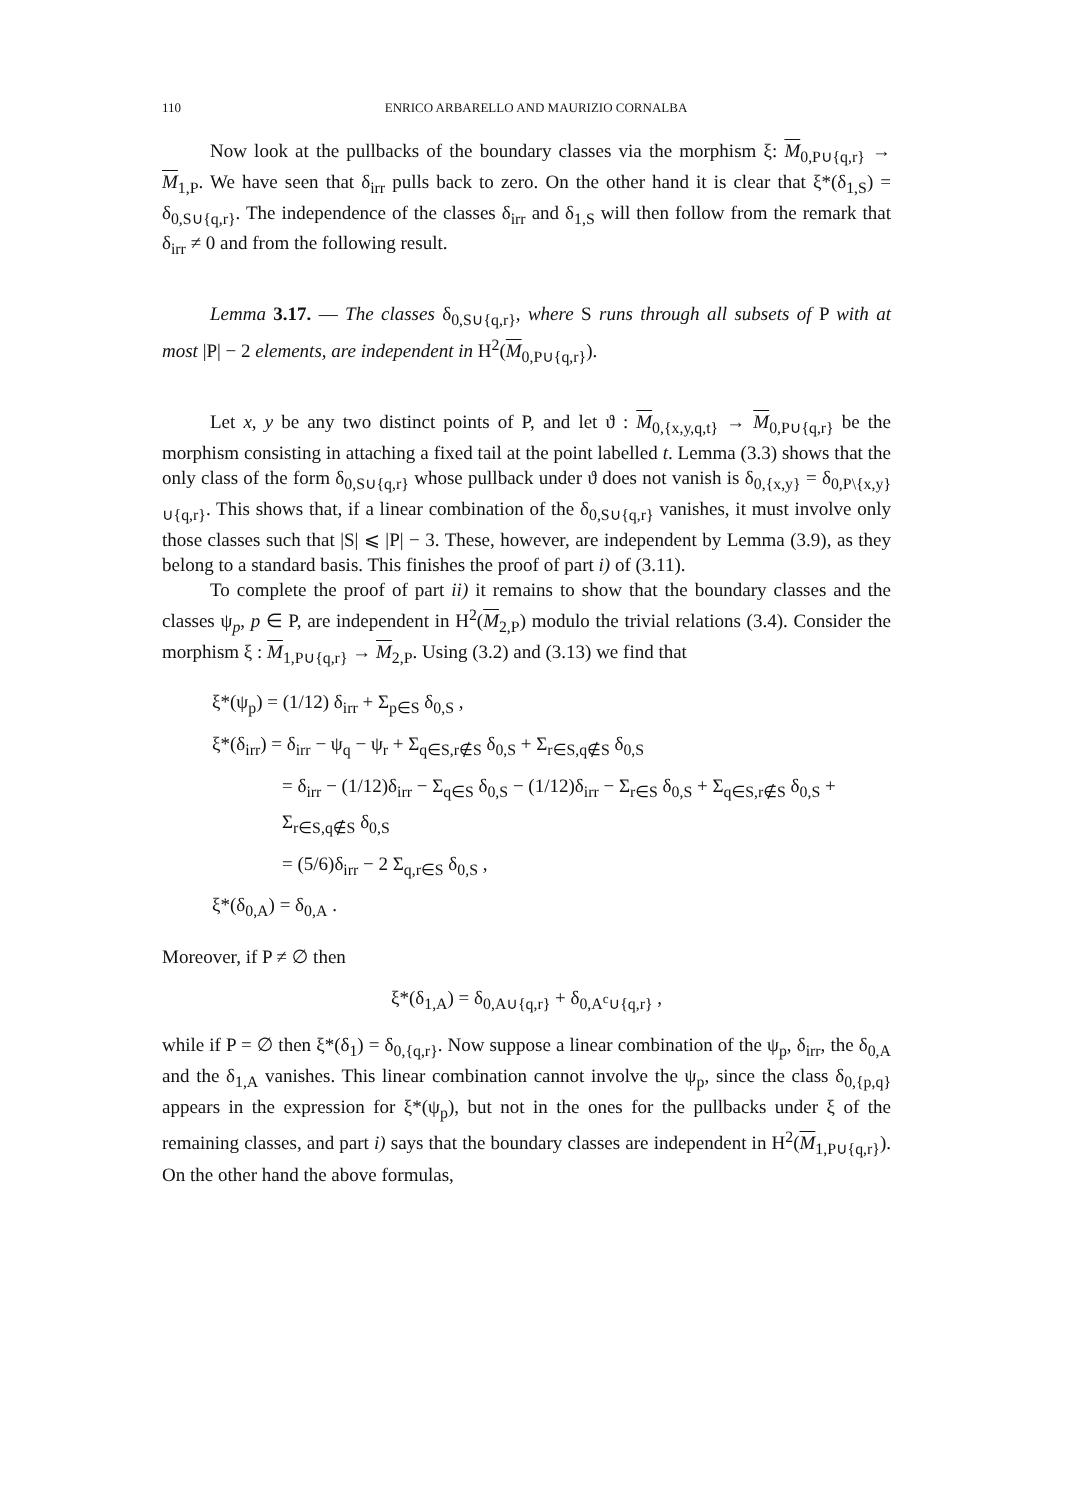110 ENRICO ARBARELLO AND MAURIZIO CORNALBA
Now look at the pullbacks of the boundary classes via the morphism ξ: M<sub>0,P∪{q,r}</sub> → M<sub>1,P</sub>. We have seen that δ<sub>irr</sub> pulls back to zero. On the other hand it is clear that ξ*(δ<sub>1,S</sub>) = δ<sub>0,S∪{q,r}</sub>. The independence of the classes δ<sub>irr</sub> and δ<sub>1,S</sub> will then follow from the remark that δ<sub>irr</sub> ≠ 0 and from the following result.
Lemma 3.17. — The classes δ<sub>0,S∪{q,r}</sub>, where S runs through all subsets of P with at most |P| − 2 elements, are independent in H<sup>2</sup>(M<sub>0,P∪{q,r}</sub>).
Let x, y be any two distinct points of P, and let ϑ : M<sub>0,{x,y,q,t}</sub> → M<sub>0,P∪{q,r}</sub> be the morphism consisting in attaching a fixed tail at the point labelled t. Lemma (3.3) shows that the only class of the form δ<sub>0,S∪{q,r}</sub> whose pullback under ϑ does not vanish is δ<sub>0,{x,y}</sub> = δ<sub>0,P\{x,y}∪{q,r}</sub>. This shows that, if a linear combination of the δ<sub>0,S∪{q,r}</sub> vanishes, it must involve only those classes such that |S| ⩽ |P| − 3. These, however, are independent by Lemma (3.9), as they belong to a standard basis. This finishes the proof of part i) of (3.11).
To complete the proof of part ii) it remains to show that the boundary classes and the classes ψ<sub>p</sub>, p ∈ P, are independent in H<sup>2</sup>(M<sub>2,P</sub>) modulo the trivial relations (3.4). Consider the morphism ξ : M<sub>1,P∪{q,r}</sub> → M<sub>2,P</sub>. Using (3.2) and (3.13) we find that
ξ*(ψ<sub>p</sub>) = (1/12) δ<sub>irr</sub> + Σ<sub>p∈S</sub> δ<sub>0,S</sub> ,
ξ*(δ<sub>irr</sub>) = δ<sub>irr</sub> − ψ<sub>q</sub> − ψ<sub>r</sub> + Σ<sub>q∈S,r∉S</sub> δ<sub>0,S</sub> + Σ<sub>r∈S,q∉S</sub> δ<sub>0,S</sub>
= δ<sub>irr</sub> − (1/12)δ<sub>irr</sub> − Σ<sub>q∈S</sub> δ<sub>0,S</sub> − (1/12)δ<sub>irr</sub> − Σ<sub>r∈S</sub> δ<sub>0,S</sub> + Σ<sub>q∈S,r∉S</sub> δ<sub>0,S</sub> + Σ<sub>r∈S,q∉S</sub> δ<sub>0,S</sub>
= (5/6)δ<sub>irr</sub> − 2 Σ<sub>q,r∈S</sub> δ<sub>0,S</sub> ,
ξ*(δ<sub>0,A</sub>) = δ<sub>0,A</sub> .
Moreover, if P ≠ ∅ then
ξ*(δ<sub>1,A</sub>) = δ<sub>0,A∪{q,r}</sub> + δ<sub>0,A<sup>c</sup>∪{q,r}</sub> ,
while if P = ∅ then ξ*(δ<sub>1</sub>) = δ<sub>0,{q,r}</sub>. Now suppose a linear combination of the ψ<sub>p</sub>, δ<sub>irr</sub>, the δ<sub>0,A</sub> and the δ<sub>1,A</sub> vanishes. This linear combination cannot involve the ψ<sub>p</sub>, since the class δ<sub>0,{p,q}</sub> appears in the expression for ξ*(ψ<sub>p</sub>), but not in the ones for the pullbacks under ξ of the remaining classes, and part i) says that the boundary classes are independent in H<sup>2</sup>(M<sub>1,P∪{q,r}</sub>). On the other hand the above formulas,